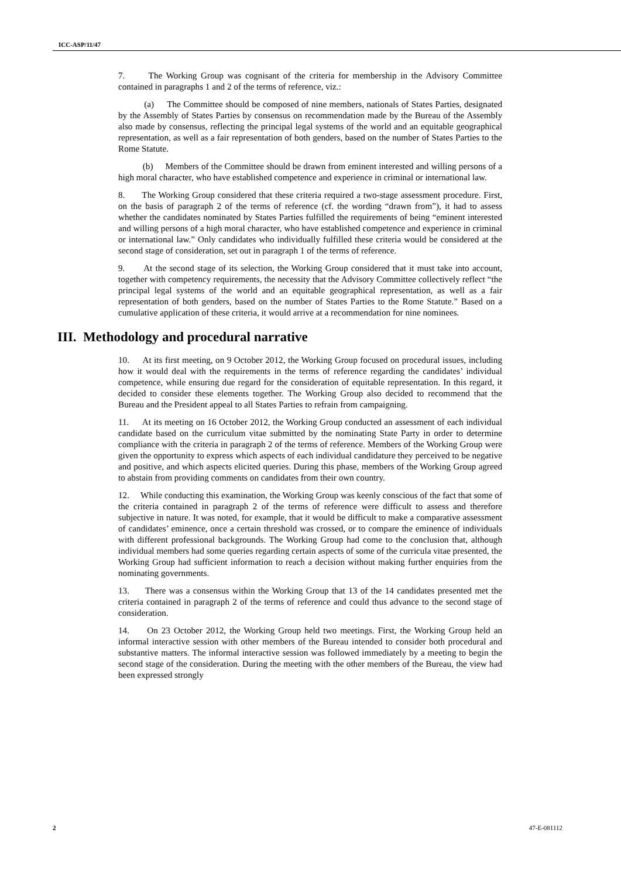ICC-ASP/11/47
7. The Working Group was cognisant of the criteria for membership in the Advisory Committee contained in paragraphs 1 and 2 of the terms of reference, viz.:
(a) The Committee should be composed of nine members, nationals of States Parties, designated by the Assembly of States Parties by consensus on recommendation made by the Bureau of the Assembly also made by consensus, reflecting the principal legal systems of the world and an equitable geographical representation, as well as a fair representation of both genders, based on the number of States Parties to the Rome Statute.
(b) Members of the Committee should be drawn from eminent interested and willing persons of a high moral character, who have established competence and experience in criminal or international law.
8. The Working Group considered that these criteria required a two-stage assessment procedure. First, on the basis of paragraph 2 of the terms of reference (cf. the wording “drawn from”), it had to assess whether the candidates nominated by States Parties fulfilled the requirements of being “eminent interested and willing persons of a high moral character, who have established competence and experience in criminal or international law.” Only candidates who individually fulfilled these criteria would be considered at the second stage of consideration, set out in paragraph 1 of the terms of reference.
9. At the second stage of its selection, the Working Group considered that it must take into account, together with competency requirements, the necessity that the Advisory Committee collectively reflect “the principal legal systems of the world and an equitable geographical representation, as well as a fair representation of both genders, based on the number of States Parties to the Rome Statute.” Based on a cumulative application of these criteria, it would arrive at a recommendation for nine nominees.
III. Methodology and procedural narrative
10. At its first meeting, on 9 October 2012, the Working Group focused on procedural issues, including how it would deal with the requirements in the terms of reference regarding the candidates’ individual competence, while ensuring due regard for the consideration of equitable representation. In this regard, it decided to consider these elements together. The Working Group also decided to recommend that the Bureau and the President appeal to all States Parties to refrain from campaigning.
11. At its meeting on 16 October 2012, the Working Group conducted an assessment of each individual candidate based on the curriculum vitae submitted by the nominating State Party in order to determine compliance with the criteria in paragraph 2 of the terms of reference. Members of the Working Group were given the opportunity to express which aspects of each individual candidature they perceived to be negative and positive, and which aspects elicited queries. During this phase, members of the Working Group agreed to abstain from providing comments on candidates from their own country.
12. While conducting this examination, the Working Group was keenly conscious of the fact that some of the criteria contained in paragraph 2 of the terms of reference were difficult to assess and therefore subjective in nature. It was noted, for example, that it would be difficult to make a comparative assessment of candidates’ eminence, once a certain threshold was crossed, or to compare the eminence of individuals with different professional backgrounds. The Working Group had come to the conclusion that, although individual members had some queries regarding certain aspects of some of the curricula vitae presented, the Working Group had sufficient information to reach a decision without making further enquiries from the nominating governments.
13. There was a consensus within the Working Group that 13 of the 14 candidates presented met the criteria contained in paragraph 2 of the terms of reference and could thus advance to the second stage of consideration.
14. On 23 October 2012, the Working Group held two meetings. First, the Working Group held an informal interactive session with other members of the Bureau intended to consider both procedural and substantive matters. The informal interactive session was followed immediately by a meeting to begin the second stage of the consideration. During the meeting with the other members of the Bureau, the view had been expressed strongly
2 47-E-081112